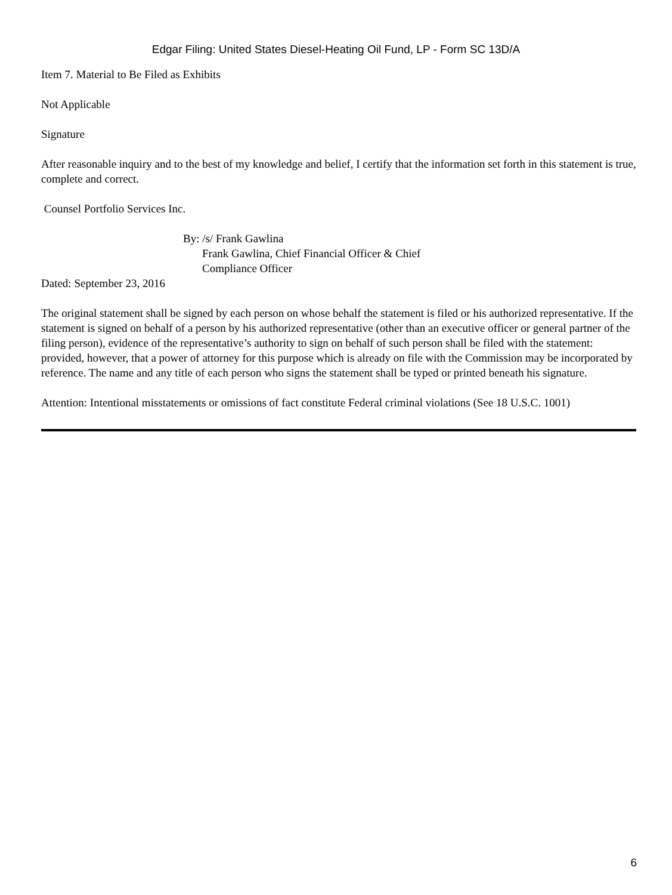Edgar Filing: United States Diesel-Heating Oil Fund, LP - Form SC 13D/A
Item 7. Material to Be Filed as Exhibits
Not Applicable
Signature
After reasonable inquiry and to the best of my knowledge and belief, I certify that the information set forth in this statement is true, complete and correct.
Counsel Portfolio Services Inc.
By: /s/ Frank Gawlina
Frank Gawlina, Chief Financial Officer & Chief
Compliance Officer
Dated: September 23, 2016
The original statement shall be signed by each person on whose behalf the statement is filed or his authorized representative. If the statement is signed on behalf of a person by his authorized representative (other than an executive officer or general partner of the filing person), evidence of the representative’s authority to sign on behalf of such person shall be filed with the statement: provided, however, that a power of attorney for this purpose which is already on file with the Commission may be incorporated by reference. The name and any title of each person who signs the statement shall be typed or printed beneath his signature.
Attention: Intentional misstatements or omissions of fact constitute Federal criminal violations (See 18 U.S.C. 1001)
6